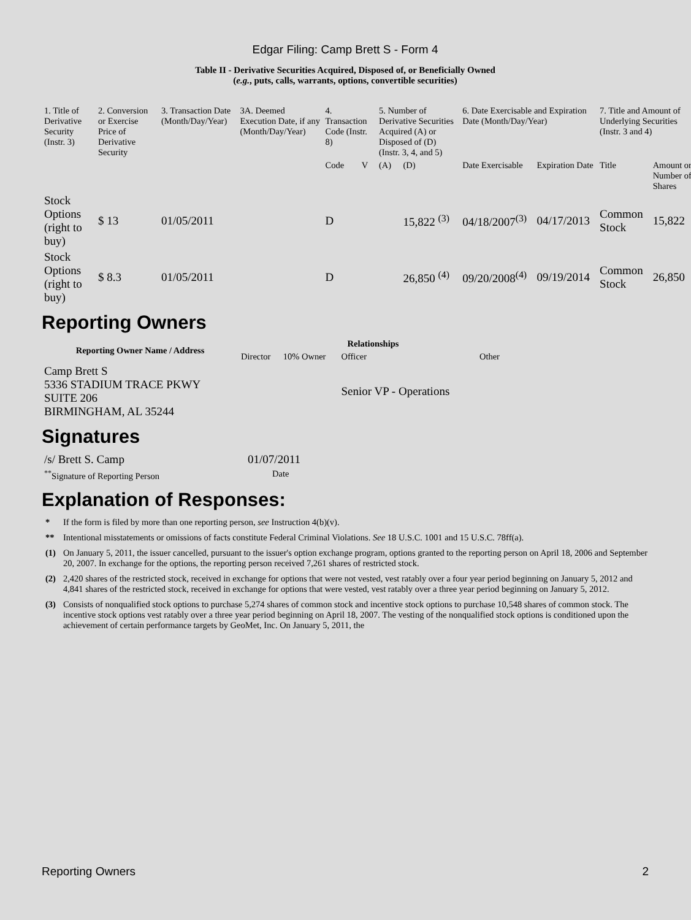Edgar Filing: Camp Brett S - Form 4
Table II - Derivative Securities Acquired, Disposed of, or Beneficially Owned
(e.g., puts, calls, warrants, options, convertible securities)
| 1. Title of Derivative Security (Instr. 3) | 2. Conversion or Exercise Price of Derivative Security | 3. Transaction Date (Month/Day/Year) | 3A. Deemed Execution Date, if any (Month/Day/Year) | 4. Transaction Code (Instr. 8) | | 5. Number of Derivative Securities Acquired (A) or Disposed of (D) (Instr. 3, 4, and 5) | | 6. Date Exercisable and Expiration Date (Month/Day/Year) | | 7. Title and Amount of Underlying Securities (Instr. 3 and 4) | |
| --- | --- | --- | --- | --- | --- | --- | --- | --- | --- | --- | --- |
| | | | | Code | V | (A) | (D) | Date Exercisable | Expiration Date | Title | Amount or Number of Shares |
| Stock Options (right to buy) | $ 13 | 01/05/2011 | | D | | | 15,822 <sup>(3)</sup> | 04/18/2007<sup>(3)</sup> | 04/17/2013 | Common Stock | 15,822 |
| Stock Options (right to buy) | $ 8.3 | 01/05/2011 | | D | | | 26,850 <sup>(4)</sup> | 09/20/2008<sup>(4)</sup> | 09/19/2014 | Common Stock | 26,850 |
Reporting Owners
| Reporting Owner Name / Address | Relationships | | | |
| --- | --- | --- | --- | --- |
| | Director | 10% Owner | Officer | Other |
| Camp Brett S 5336 STADIUM TRACE PKWY SUITE 206 BIRMINGHAM, AL 35244 | | | Senior VP - Operations | |
Signatures
| /s/ Brett S. Camp | 01/07/2011 |
| <sup>**</sup> Signature of Reporting Person | Date |
Explanation of Responses:
| * | If the form is filed by more than one reporting person, see Instruction 4(b)(v). |
| ** | Intentional misstatements or omissions of facts constitute Federal Criminal Violations. See 18 U.S.C. 1001 and 15 U.S.C. 78ff(a). |
| (1) | On January 5, 2011, the issuer cancelled, pursuant to the issuer's option exchange program, options granted to the reporting person on April 18, 2006 and September 20, 2007. In exchange for the options, the reporting person received 7,261 shares of restricted stock. |
| (2) | 2,420 shares of the restricted stock, received in exchange for options that were not vested, vest ratably over a four year period beginning on January 5, 2012 and 4,841 shares of the restricted stock, received in exchange for options that were vested, vest ratably over a three year period beginning on January 5, 2012. |
| (3) | Consists of nonqualified stock options to purchase 5,274 shares of common stock and incentive stock options to purchase 10,548 shares of common stock. The incentive stock options vest ratably over a three year period beginning on April 18, 2007. The vesting of the nonqualified stock options is conditioned upon the achievement of certain performance targets by GeoMet, Inc. On January 5, 2011, the |
Reporting Owners 2